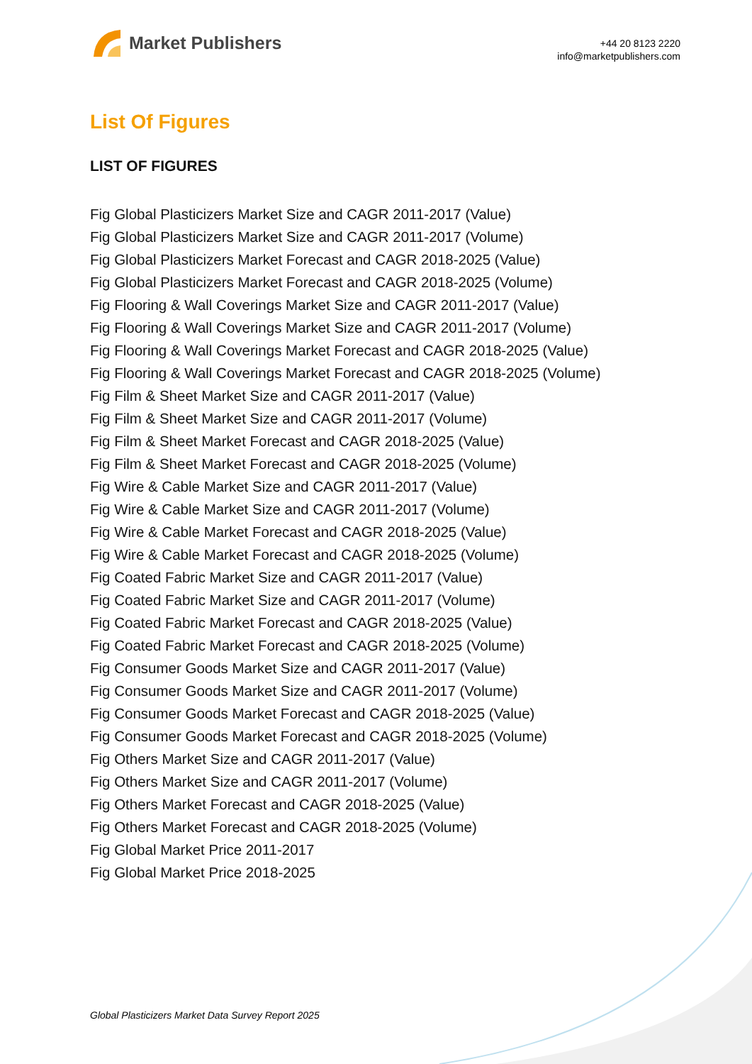Market Publishers
+44 20 8123 2220
info@marketpublishers.com
List Of Figures
LIST OF FIGURES
Fig Global Plasticizers Market Size and CAGR 2011-2017 (Value)
Fig Global Plasticizers Market Size and CAGR 2011-2017 (Volume)
Fig Global Plasticizers Market Forecast and CAGR 2018-2025 (Value)
Fig Global Plasticizers Market Forecast and CAGR 2018-2025 (Volume)
Fig Flooring & Wall Coverings Market Size and CAGR 2011-2017 (Value)
Fig Flooring & Wall Coverings Market Size and CAGR 2011-2017 (Volume)
Fig Flooring & Wall Coverings Market Forecast and CAGR 2018-2025 (Value)
Fig Flooring & Wall Coverings Market Forecast and CAGR 2018-2025 (Volume)
Fig Film & Sheet Market Size and CAGR 2011-2017 (Value)
Fig Film & Sheet Market Size and CAGR 2011-2017 (Volume)
Fig Film & Sheet Market Forecast and CAGR 2018-2025 (Value)
Fig Film & Sheet Market Forecast and CAGR 2018-2025 (Volume)
Fig Wire & Cable Market Size and CAGR 2011-2017 (Value)
Fig Wire & Cable Market Size and CAGR 2011-2017 (Volume)
Fig Wire & Cable Market Forecast and CAGR 2018-2025 (Value)
Fig Wire & Cable Market Forecast and CAGR 2018-2025 (Volume)
Fig Coated Fabric Market Size and CAGR 2011-2017 (Value)
Fig Coated Fabric Market Size and CAGR 2011-2017 (Volume)
Fig Coated Fabric Market Forecast and CAGR 2018-2025 (Value)
Fig Coated Fabric Market Forecast and CAGR 2018-2025 (Volume)
Fig Consumer Goods Market Size and CAGR 2011-2017 (Value)
Fig Consumer Goods Market Size and CAGR 2011-2017 (Volume)
Fig Consumer Goods Market Forecast and CAGR 2018-2025 (Value)
Fig Consumer Goods Market Forecast and CAGR 2018-2025 (Volume)
Fig Others Market Size and CAGR 2011-2017 (Value)
Fig Others Market Size and CAGR 2011-2017 (Volume)
Fig Others Market Forecast and CAGR 2018-2025 (Value)
Fig Others Market Forecast and CAGR 2018-2025 (Volume)
Fig Global Market Price 2011-2017
Fig Global Market Price 2018-2025
Global Plasticizers Market Data Survey Report 2025